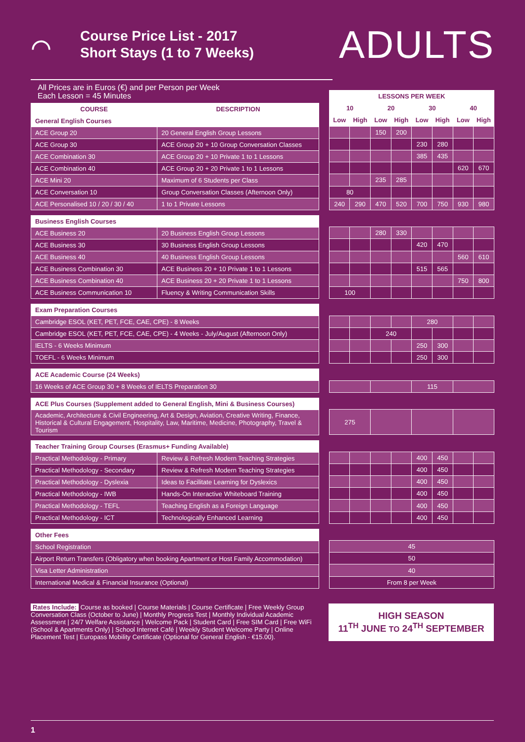⌒
Course Price List - 2017
Short Stays (1 to 7 Weeks)
ADULTS
All Prices are in Euros (€) and per Person per Week
Each Lesson = 45 Minutes
| COURSE | DESCRIPTION |
| --- | --- |
| General English Courses | |
| ACE Group 20 | 20 General English Group Lessons |
| ACE Group 30 | ACE Group 20 + 10 Group Conversation Classes |
| ACE Combination 30 | ACE Group 20 + 10 Private 1 to 1 Lessons |
| ACE Combination 40 | ACE Group 20 + 20 Private 1 to 1 Lessons |
| ACE Mini 20 | Maximum of 6 Students per Class |
| ACE Conversation 10 | Group Conversation Classes (Afternoon Only) |
| ACE Personalised 10 / 20 / 30 / 40 | 1 to 1 Private Lessons |
| Business English Courses | |
| ACE Business 20 | 20 Business English Group Lessons |
| ACE Business 30 | 30 Business English Group Lessons |
| ACE Business 40 | 40 Business English Group Lessons |
| ACE Business Combination 30 | ACE Business 20 + 10 Private 1 to 1 Lessons |
| ACE Business Combination 40 | ACE Business 20 + 20 Private 1 to 1 Lessons |
| ACE Business Communication 10 | Fluency & Writing Communication Skills |
| Exam Preparation Courses | |
| Cambridge ESOL (KET, PET, FCE, CAE, CPE) - 8 Weeks | |
| Cambridge ESOL (KET, PET, FCE, CAE, CPE) - 4 Weeks - July/August (Afternoon Only) | |
| IELTS - 6 Weeks Minimum | |
| TOEFL - 6 Weeks Minimum | |
| ACE Academic Course (24 Weeks) | |
| 16 Weeks of ACE Group 30 + 8 Weeks of IELTS Preparation 30 | |
| ACE Plus Courses (Supplement added to General English, Mini & Business Courses) | |
| Academic, Architecture & Civil Engineering, Art & Design, Aviation, Creative Writing, Finance, Historical & Cultural Engagement, Hospitality, Law, Maritime, Medicine, Photography, Travel & Tourism | |
| Teacher Training Group Courses (Erasmus+ Funding Available) | |
| Practical Methodology - Primary | Review & Refresh Modern Teaching Strategies |
| Practical Methodology - Secondary | Review & Refresh Modern Teaching Strategies |
| Practical Methodology - Dyslexia | Ideas to Facilitate Learning for Dyslexics |
| Practical Methodology - IWB | Hands-On Interactive Whiteboard Training |
| Practical Methodology - TEFL | Teaching English as a Foreign Language |
| Practical Methodology - ICT | Technologically Enhanced Learning |
| Other Fees | |
| School Registration | |
| Airport Return Transfers (Obligatory when booking Apartment or Host Family Accommodation) | |
| Visa Letter Administration | |
| International Medical & Financial Insurance (Optional) | |
| LESSONS PER WEEK | | | | | | | |
| --- | --- | --- | --- | --- | --- | --- | --- |
| 10 | | 20 | | 30 | | 40 | |
| Low | High | Low | High | Low | High | Low | High |
| | | 150 | 200 | | | | |
| | | | | 230 | 280 | | |
| | | | | 385 | 435 | | |
| | | | | | | 620 | 670 |
| | | 235 | 285 | | | | |
| 80 | | | | | | | |
| 240 | 290 | 470 | 520 | 700 | 750 | 930 | 980 |
| | | 280 | 330 | | | | |
| | | | | 420 | 470 | | |
| | | | | | | 560 | 610 |
| | | | | 515 | 565 | | |
| | | | | | | 750 | 800 |
| 100 | | | | | | | |
| | | | | 280 | | | |
| | | 240 | | | | | |
| | | | | 250 | 300 | | |
| | | | | 250 | 300 | | |
| | | | | 115 | | | |
| 275 | | | | | | | |
| | | | | 400 | 450 | | |
| | | | | 400 | 450 | | |
| | | | | 400 | 450 | | |
| | | | | 400 | 450 | | |
| | | | | 400 | 450 | | |
| | | | | 400 | 450 | | |
| 45 | | | | | | | |
| 50 | | | | | | | |
| 40 | | | | | | | |
| From 8 per Week | | | | | | | |
Rates Include: Course as booked | Course Materials | Course Certificate | Free Weekly Group Conversation Class (October to June) | Monthly Progress Test | Monthly Individual Academic Assessment | 24/7 Welfare Assistance | Welcome Pack | Student Card | Free SIM Card | Free WiFi (School & Apartments Only) | School Internet Café | Weekly Student Welcome Party | Online Placement Test | Europass Mobility Certificate (Optional for General English - €15.00).
HIGH SEASON
11<sup>TH</sup> JUNE TO 24<sup>TH</sup> SEPTEMBER
1